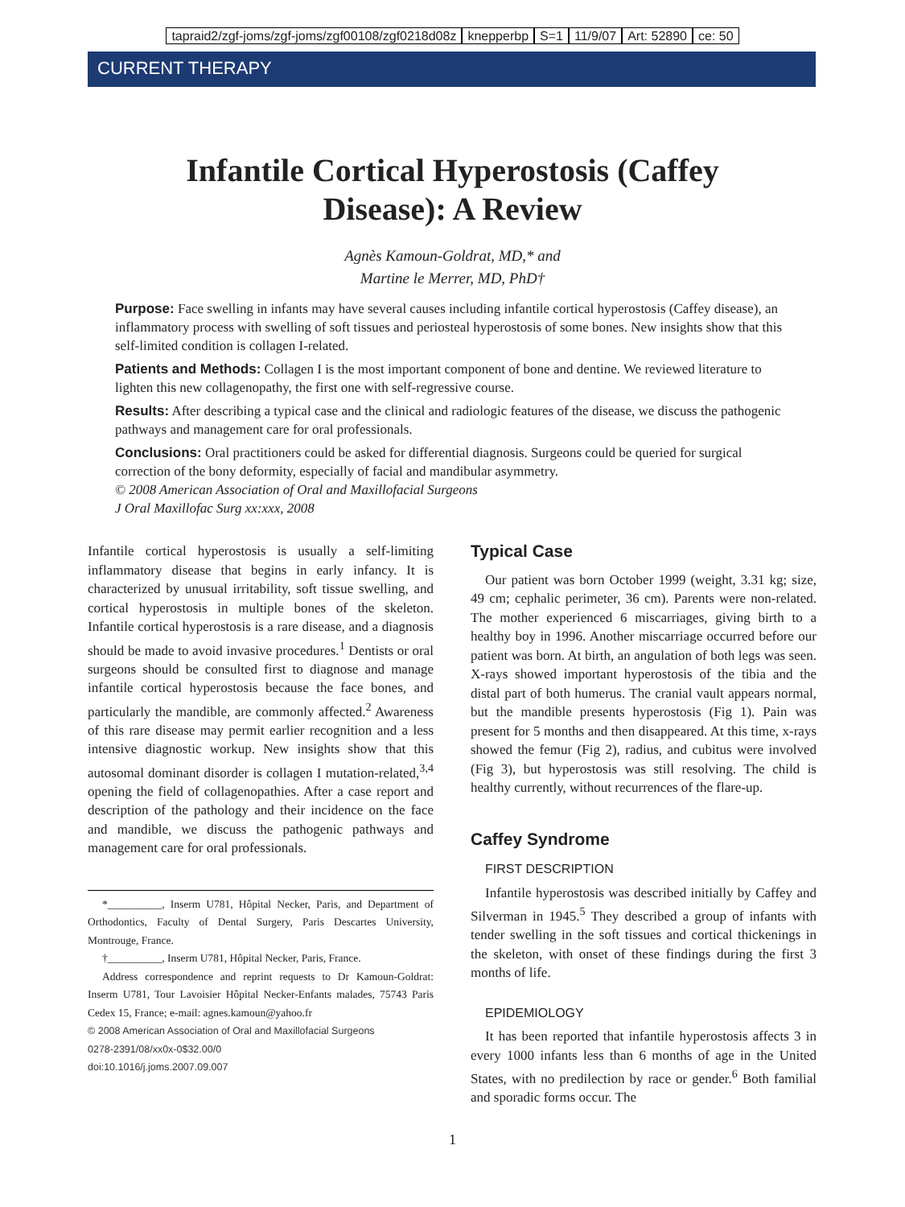tapraid2/zgf-joms/zgf-joms/zgf00108/zgf0218d08z knepperbp S=1 11/9/07 Art: 52890 ce: 50
CURRENT THERAPY
Infantile Cortical Hyperostosis (Caffey Disease): A Review
Agnès Kamoun-Goldrat, MD,* and
Martine le Merrer, MD, PhD†
Purpose: Face swelling in infants may have several causes including infantile cortical hyperostosis (Caffey disease), an inflammatory process with swelling of soft tissues and periosteal hyperostosis of some bones. New insights show that this self-limited condition is collagen I-related.
Patients and Methods: Collagen I is the most important component of bone and dentine. We reviewed literature to lighten this new collagenopathy, the first one with self-regressive course.
Results: After describing a typical case and the clinical and radiologic features of the disease, we discuss the pathogenic pathways and management care for oral professionals.
Conclusions: Oral practitioners could be asked for differential diagnosis. Surgeons could be queried for surgical correction of the bony deformity, especially of facial and mandibular asymmetry.
© 2008 American Association of Oral and Maxillofacial Surgeons
J Oral Maxillofac Surg xx:xxx, 2008
Infantile cortical hyperostosis is usually a self-limiting inflammatory disease that begins in early infancy. It is characterized by unusual irritability, soft tissue swelling, and cortical hyperostosis in multiple bones of the skeleton. Infantile cortical hyperostosis is a rare disease, and a diagnosis should be made to avoid invasive procedures.<sup>1</sup> Dentists or oral surgeons should be consulted first to diagnose and manage infantile cortical hyperostosis because the face bones, and particularly the mandible, are commonly affected.<sup>2</sup> Awareness of this rare disease may permit earlier recognition and a less intensive diagnostic workup. New insights show that this autosomal dominant disorder is collagen I mutation-related,<sup>3,4</sup> opening the field of collagenopathies. After a case report and description of the pathology and their incidence on the face and mandible, we discuss the pathogenic pathways and management care for oral professionals.
*__________, Inserm U781, Hôpital Necker, Paris, and Department of Orthodontics, Faculty of Dental Surgery, Paris Descartes University, Montrouge, France.
†__________, Inserm U781, Hôpital Necker, Paris, France.
Address correspondence and reprint requests to Dr Kamoun-Goldrat: Inserm U781, Tour Lavoisier Hôpital Necker-Enfants malades, 75743 Paris Cedex 15, France; e-mail: agnes.kamoun@yahoo.fr
© 2008 American Association of Oral and Maxillofacial Surgeons
0278-2391/08/xx0x-0$32.00/0
doi:10.1016/j.joms.2007.09.007
Typical Case
Our patient was born October 1999 (weight, 3.31 kg; size, 49 cm; cephalic perimeter, 36 cm). Parents were non-related. The mother experienced 6 miscarriages, giving birth to a healthy boy in 1996. Another miscarriage occurred before our patient was born. At birth, an angulation of both legs was seen. X-rays showed important hyperostosis of the tibia and the distal part of both humerus. The cranial vault appears normal, but the mandible presents hyperostosis (Fig 1). Pain was present for 5 months and then disappeared. At this time, x-rays showed the femur (Fig 2), radius, and cubitus were involved (Fig 3), but hyperostosis was still resolving. The child is healthy currently, without recurrences of the flare-up.
Caffey Syndrome
FIRST DESCRIPTION
Infantile hyperostosis was described initially by Caffey and Silverman in 1945.<sup>5</sup> They described a group of infants with tender swelling in the soft tissues and cortical thickenings in the skeleton, with onset of these findings during the first 3 months of life.
EPIDEMIOLOGY
It has been reported that infantile hyperostosis affects 3 in every 1000 infants less than 6 months of age in the United States, with no predilection by race or gender.<sup>6</sup> Both familial and sporadic forms occur. The
1